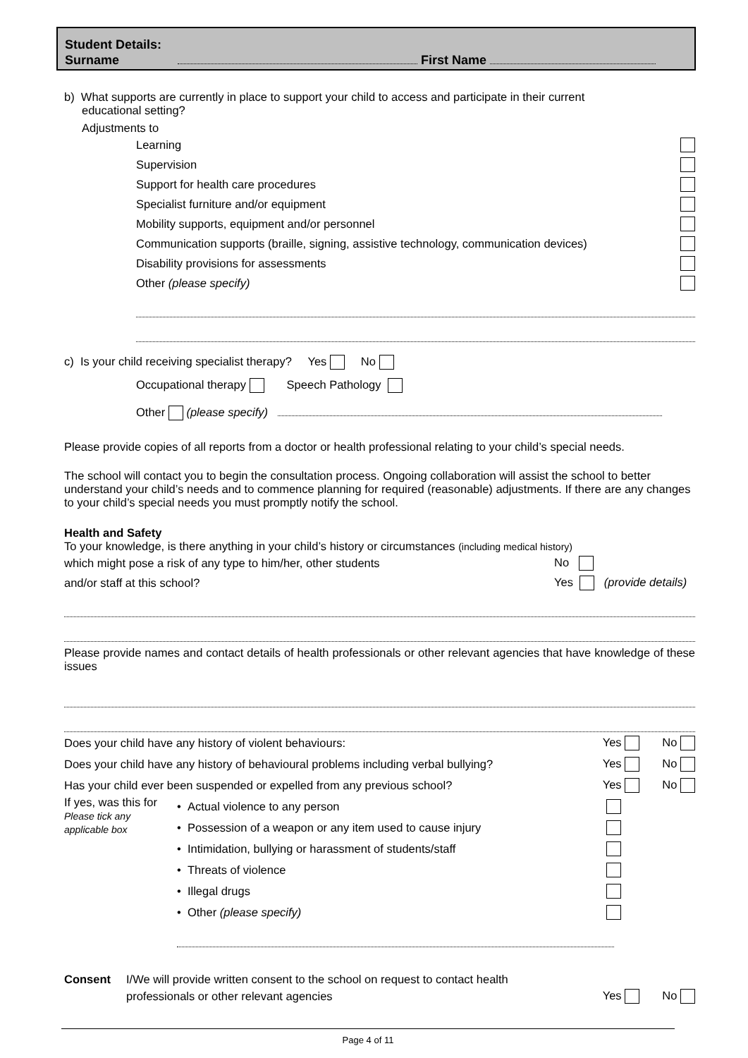Student Details:
Surname First Name
b) What supports are currently in place to support your child to access and participate in their current
educational setting?
Adjustments to
Learning
Supervision
Support for health care procedures
Specialist furniture and/or equipment
Mobility supports, equipment and/or personnel
Communication supports (braille, signing, assistive technology, communication devices)
Disability provisions for assessments
Other (please specify)
c) Is your child receiving specialist therapy? Yes No
Occupational therapy Speech Pathology
Other (please specify)
Please provide copies of all reports from a doctor or health professional relating to your child’s special needs.
The school will contact you to begin the consultation process. Ongoing collaboration will assist the school to better understand your child’s needs and to commence planning for required (reasonable) adjustments. If there are any changes to your child’s special needs you must promptly notify the school.
Health and Safety
To your knowledge, is there anything in your child’s history or circumstances (including medical history)
which might pose a risk of any type to him/her, other students No
and/or staff at this school? Yes (provide details)
Please provide names and contact details of health professionals or other relevant agencies that have knowledge of these issues
Does your child have any history of violent behaviours: Yes No
Does your child have any history of behavioural problems including verbal bullying? Yes No
Has your child ever been suspended or expelled from any previous school? Yes No
If yes, was this for
Please tick any
applicable box
• Actual violence to any person
• Possession of a weapon or any item used to cause injury
• Intimidation, bullying or harassment of students/staff
• Threats of violence
• Illegal drugs
• Other (please specify)
Consent I/We will provide written consent to the school on request to contact health
professionals or other relevant agencies Yes No
Page 4 of 11